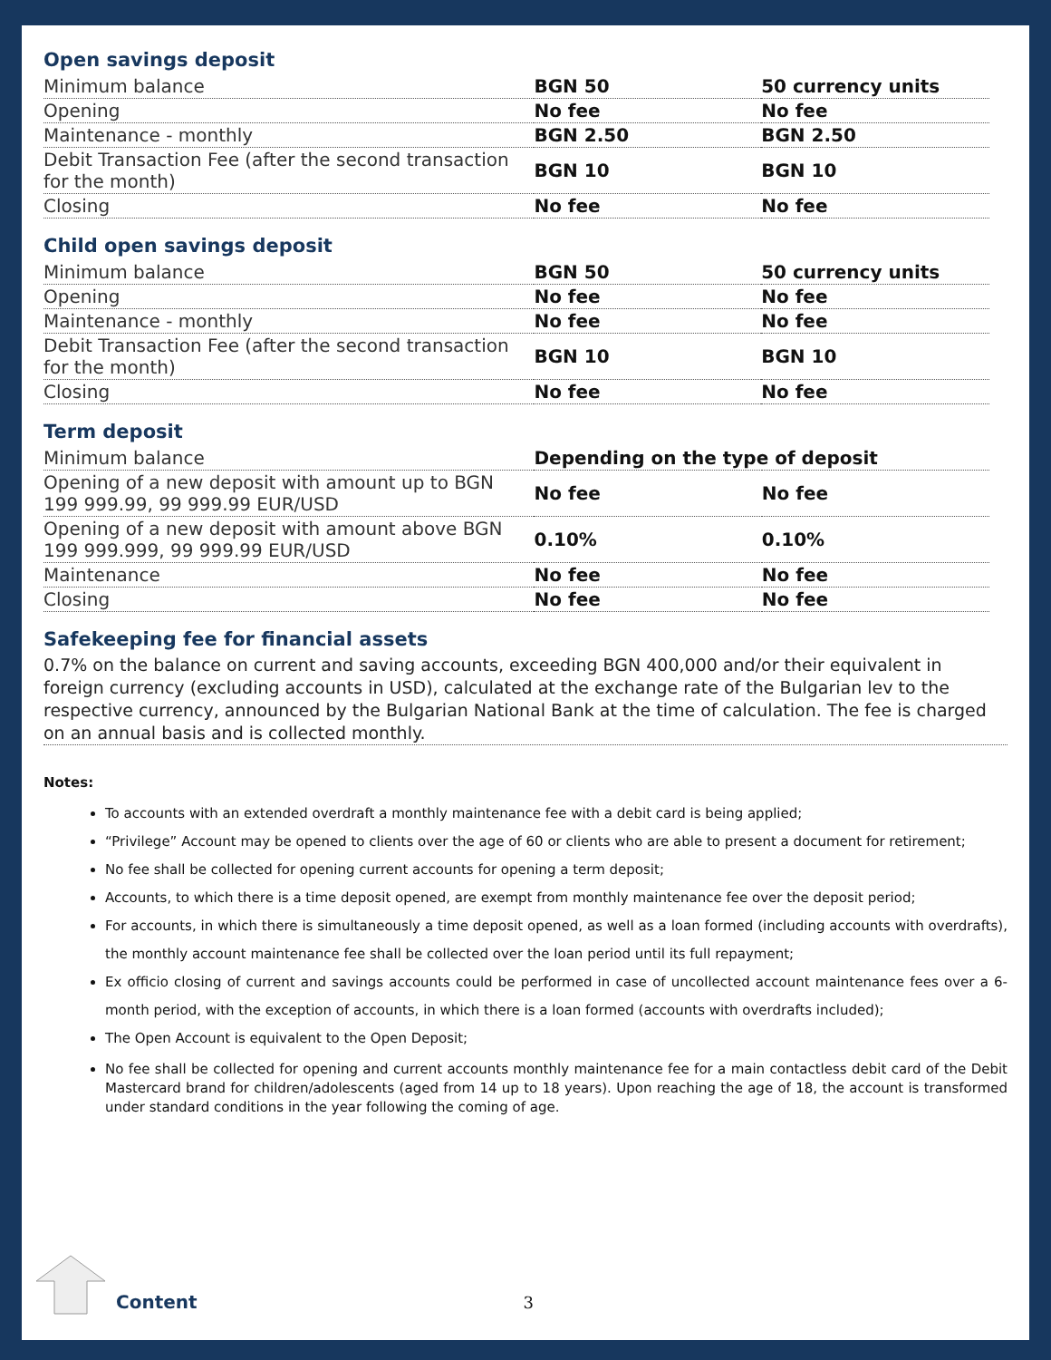Open savings deposit
| Minimum balance | BGN 50 | 50 currency units |
| Opening | No fee | No fee |
| Maintenance - monthly | BGN 2.50 | BGN 2.50 |
| Debit Transaction Fee (after the second transaction for the month) | BGN 10 | BGN 10 |
| Closing | No fee | No fee |
Child open savings deposit
| Minimum balance | BGN 50 | 50 currency units |
| Opening | No fee | No fee |
| Maintenance - monthly | No fee | No fee |
| Debit Transaction Fee (after the second transaction for the month) | BGN 10 | BGN 10 |
| Closing | No fee | No fee |
Term deposit
| Minimum balance | Depending on the type of deposit | |
| Opening of a new deposit with amount up to BGN 199 999.99, 99 999.99 EUR/USD | No fee | No fee |
| Opening of a new deposit with amount above BGN 199 999.999, 99 999.99 EUR/USD | 0.10% | 0.10% |
| Maintenance | No fee | No fee |
| Closing | No fee | No fee |
Safekeeping fee for financial assets
0.7% on the balance on current and saving accounts, exceeding BGN 400,000 and/or their equivalent in foreign currency (excluding accounts in USD), calculated at the exchange rate of the Bulgarian lev to the respective currency, announced by the Bulgarian National Bank at the time of calculation. The fee is charged on an annual basis and is collected monthly.
Notes:
To accounts with an extended overdraft a monthly maintenance fee with a debit card is being applied;
“Privilege” Account may be opened to clients over the age of 60 or clients who are able to present a document for retirement;
No fee shall be collected for opening current accounts for opening a term deposit;
Accounts, to which there is a time deposit opened, are exempt from monthly maintenance fee over the deposit period;
For accounts, in which there is simultaneously a time deposit opened, as well as a loan formed (including accounts with overdrafts), the monthly account maintenance fee shall be collected over the loan period until its full repayment;
Ex officio closing of current and savings accounts could be performed in case of uncollected account maintenance fees over a 6-month period, with the exception of accounts, in which there is a loan formed (accounts with overdrafts included);
The Open Account is equivalent to the Open Deposit;
No fee shall be collected for opening and current accounts monthly maintenance fee for a main contactless debit card of the Debit Mastercard brand for children/adolescents (aged from 14 up to 18 years). Upon reaching the age of 18, the account is transformed under standard conditions in the year following the coming of age.
Content 3